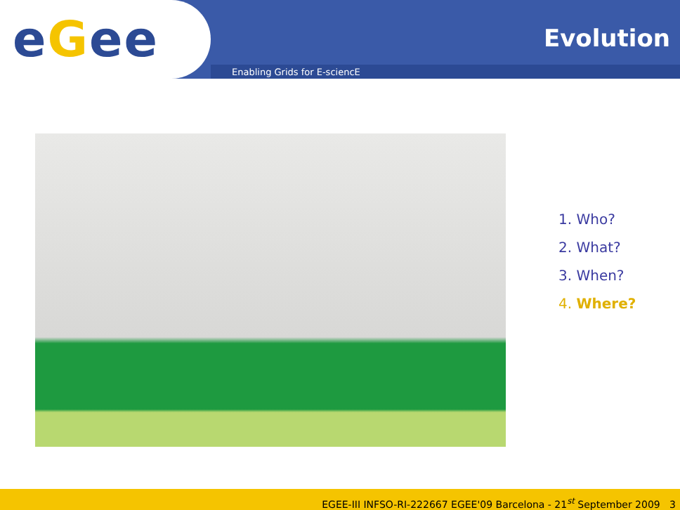eGee Evolution
Enabling Grids for E-sciencE
1. Who?
2. What?
3. When?
4. Where?
EGEE-III INFSO-RI-222667 EGEE'09 Barcelona - 21<sup>st</sup> September 2009 3